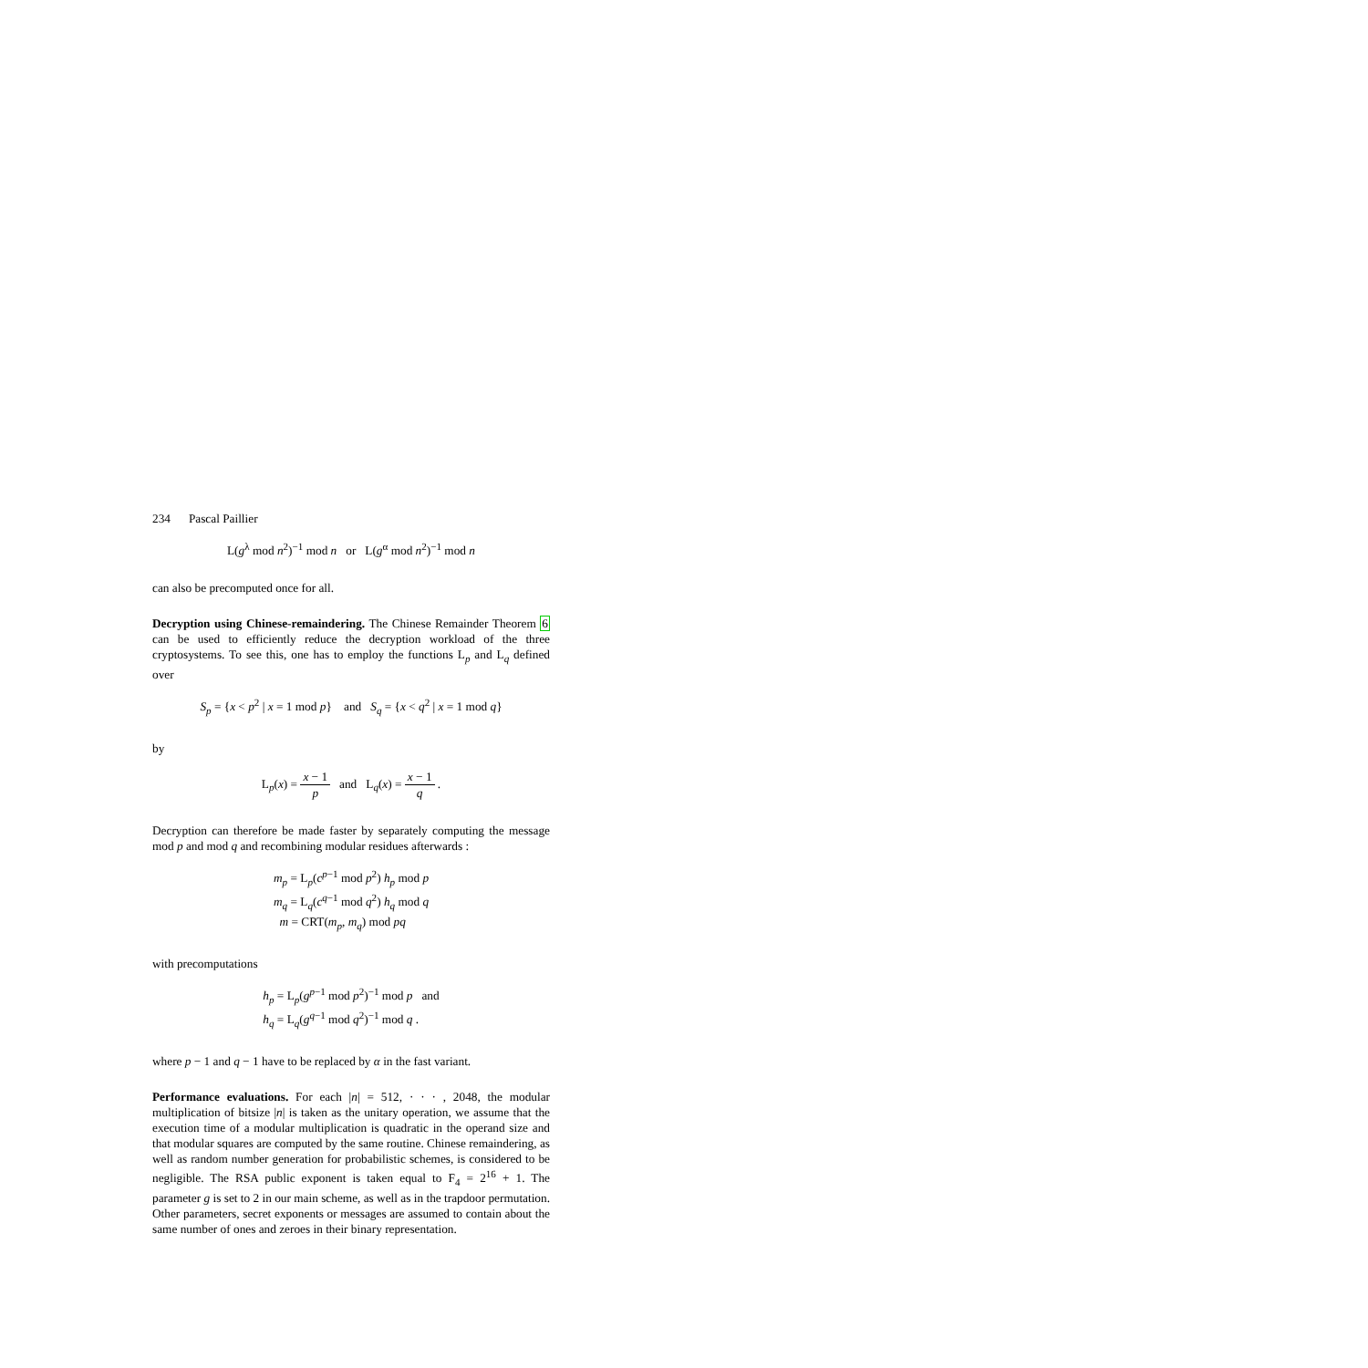234 Pascal Paillier
L(g<sup>λ</sup> mod n<sup>2</sup>)<sup>−1</sup> mod n or L(g<sup>α</sup> mod n<sup>2</sup>)<sup>−1</sup> mod n
can also be precomputed once for all.
Decryption using Chinese-remaindering. The Chinese Remainder Theorem 6 can be used to efficiently reduce the decryption workload of the three cryptosystems. To see this, one has to employ the functions L<sub>p</sub> and L<sub>q</sub> defined over
S<sub>p</sub> = {x < p<sup>2</sup> | x = 1 mod p} and S<sub>q</sub> = {x < q<sup>2</sup> | x = 1 mod q}
by
L<sub>p</sub>(x) = x − 1 p and L<sub>q</sub>(x) = x − 1 q .
Decryption can therefore be made faster by separately computing the message mod p and mod q and recombining modular residues afterwards :
m<sub>p</sub> = L<sub>p</sub>(c<sup>p−1</sup> mod p<sup>2</sup>) h<sub>p</sub> mod p
m<sub>q</sub> = L<sub>q</sub>(c<sup>q−1</sup> mod q<sup>2</sup>) h<sub>q</sub> mod q
m = CRT(m<sub>p</sub>, m<sub>q</sub>) mod pq
with precomputations
h<sub>p</sub> = L<sub>p</sub>(g<sup>p−1</sup> mod p<sup>2</sup>)<sup>−1</sup> mod p and
h<sub>q</sub> = L<sub>q</sub>(g<sup>q−1</sup> mod q<sup>2</sup>)<sup>−1</sup> mod q .
where p − 1 and q − 1 have to be replaced by α in the fast variant.
Performance evaluations. For each |n| = 512, · · · , 2048, the modular multiplication of bitsize |n| is taken as the unitary operation, we assume that the execution time of a modular multiplication is quadratic in the operand size and that modular squares are computed by the same routine. Chinese remaindering, as well as random number generation for probabilistic schemes, is considered to be negligible. The RSA public exponent is taken equal to F<sub>4</sub> = 2<sup>16</sup> + 1. The parameter g is set to 2 in our main scheme, as well as in the trapdoor permutation. Other parameters, secret exponents or messages are assumed to contain about the same number of ones and zeroes in their binary representation.